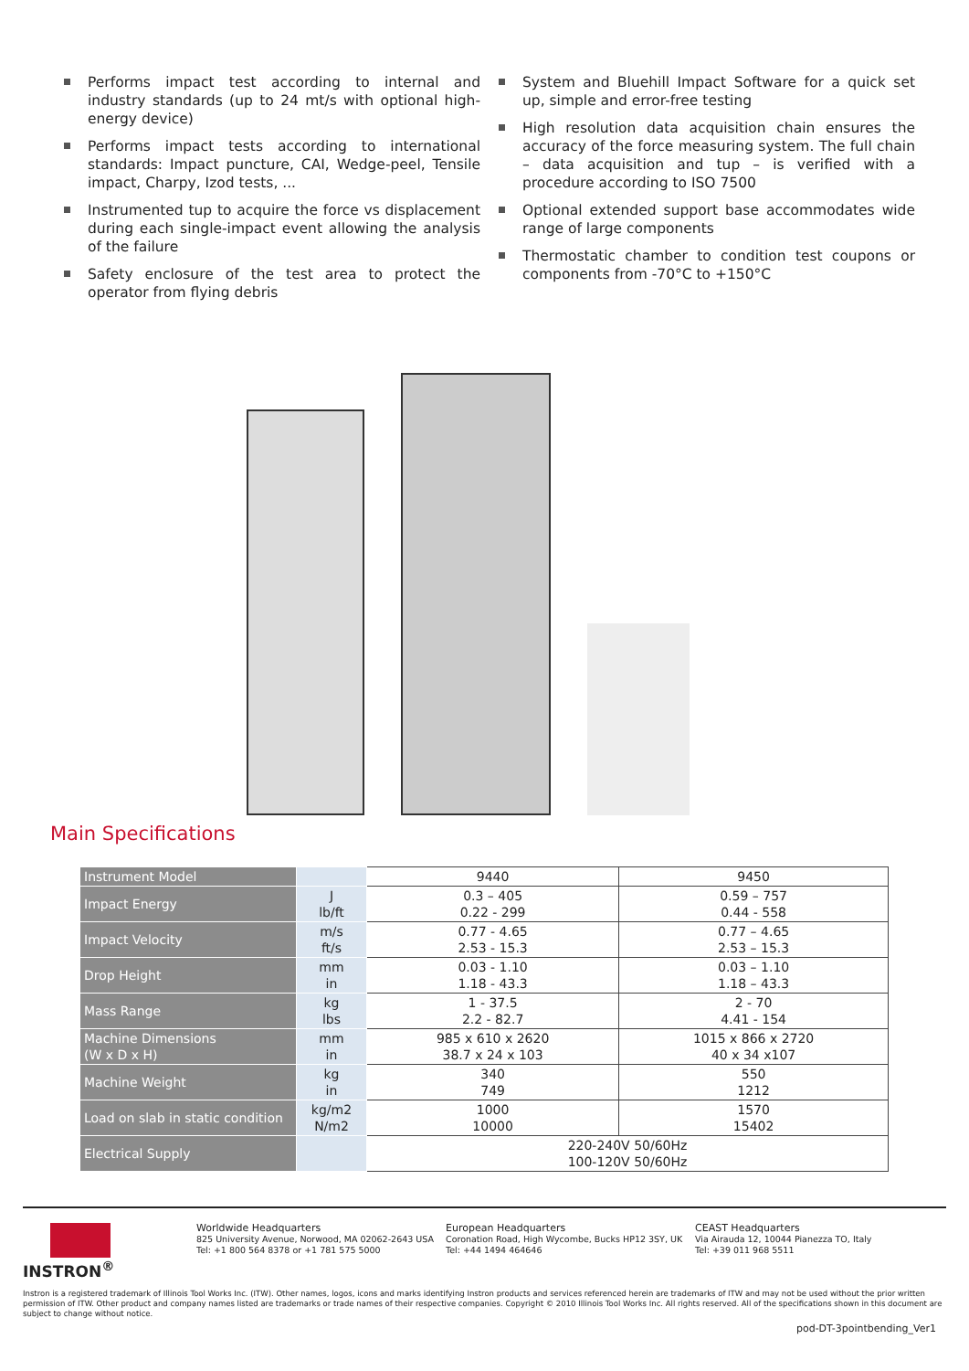Performs impact test according to internal and industry standards (up to 24 mt/s with optional high-energy device)
Performs impact tests according to international standards: Impact puncture, CAI, Wedge-peel, Tensile impact, Charpy, Izod tests, ...
Instrumented tup to acquire the force vs displacement during each single-impact event allowing the analysis of the failure
Safety enclosure of the test area to protect the operator from flying debris
System and Bluehill Impact Software for a quick set up, simple and error-free testing
High resolution data acquisition chain ensures the accuracy of the force measuring system. The full chain – data acquisition and tup – is verified with a procedure according to ISO 7500
Optional extended support base accommodates wide range of large components
Thermostatic chamber to condition test coupons or components from -70°C to +150°C
Main Specifications
| Instrument Model | | 9440 | 9450 |
| --- | --- | --- | --- |
| Impact Energy | J lb/ft | 0.3 – 405 0.22 - 299 | 0.59 – 757 0.44 - 558 |
| Impact Velocity | m/s ft/s | 0.77 - 4.65 2.53 - 15.3 | 0.77 – 4.65 2.53 – 15.3 |
| Drop Height | mm in | 0.03 - 1.10 1.18 - 43.3 | 0.03 – 1.10 1.18 – 43.3 |
| Mass Range | kg lbs | 1 - 37.5 2.2 - 82.7 | 2 - 70 4.41 - 154 |
| Machine Dimensions (W x D x H) | mm in | 985 x 610 x 2620 38.7 x 24 x 103 | 1015 x 866 x 2720 40 x 34 x107 |
| Machine Weight | kg in | 340 749 | 550 1212 |
| Load on slab in static condition | kg/m2 N/m2 | 1000 10000 | 1570 15402 |
| Electrical Supply | | 220-240V 50/60Hz 100-120V 50/60Hz | |
INSTRON<sup>®</sup>
Worldwide Headquarters
825 University Avenue, Norwood, MA 02062-2643 USA
Tel: +1 800 564 8378 or +1 781 575 5000
European Headquarters
Coronation Road, High Wycombe, Bucks HP12 3SY, UK
Tel: +44 1494 464646
CEAST Headquarters
Via Airauda 12, 10044 Pianezza TO, Italy
Tel: +39 011 968 5511
Instron is a registered trademark of Illinois Tool Works Inc. (ITW). Other names, logos, icons and marks identifying Instron products and services referenced herein are trademarks of ITW and may not be used without the prior written permission of ITW. Other product and company names listed are trademarks or trade names of their respective companies. Copyright © 2010 Illinois Tool Works Inc. All rights reserved. All of the specifications shown in this document are subject to change without notice.
pod-DT-3pointbending_Ver1